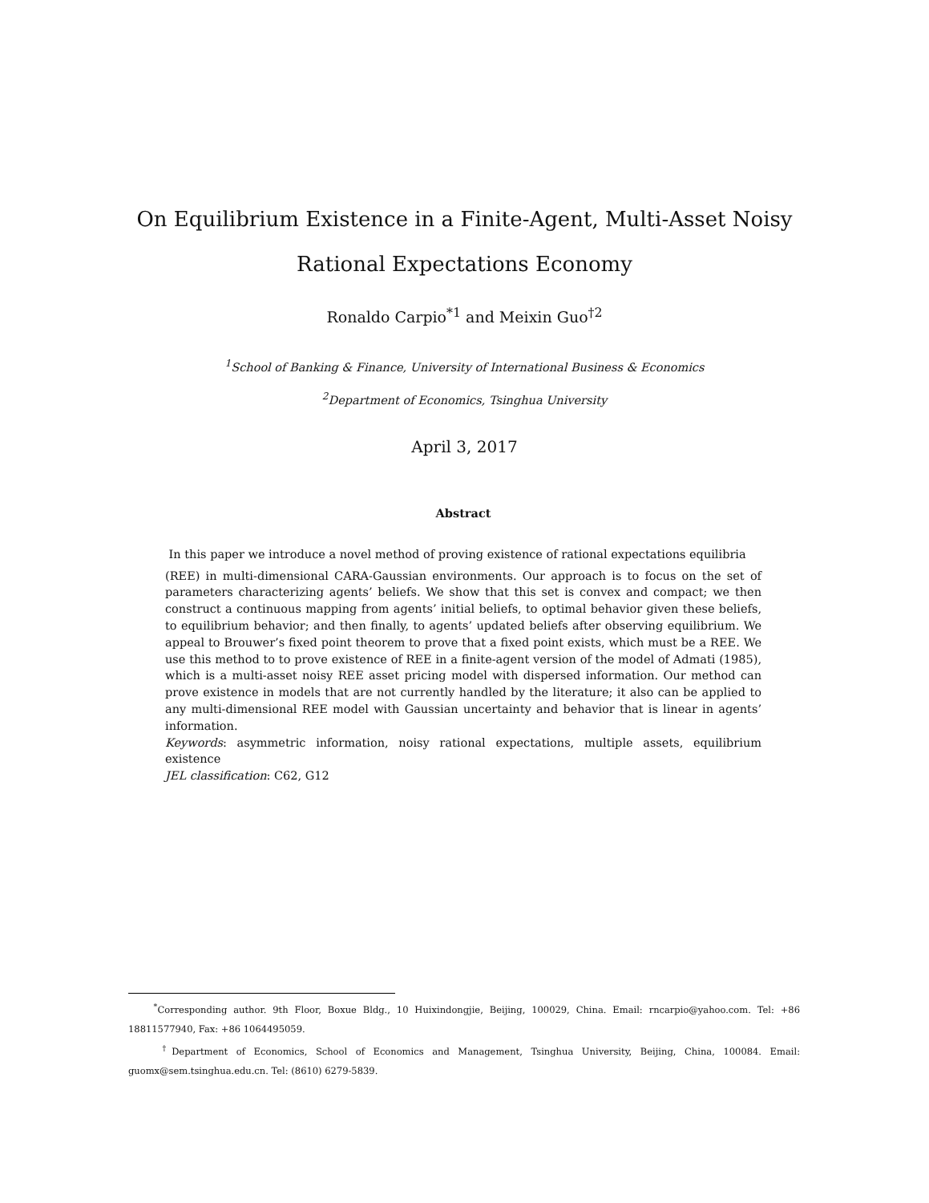On Equilibrium Existence in a Finite-Agent, Multi-Asset Noisy
Rational Expectations Economy
Ronaldo Carpio<sup>*1</sup> and Meixin Guo<sup>†2</sup>
<sup>1</sup> School of Banking & Finance, University of International Business & Economics
<sup>2</sup> Department of Economics, Tsinghua University
April 3, 2017
Abstract
In this paper we introduce a novel method of proving existence of rational expectations equilibria
(REE) in multi-dimensional CARA-Gaussian environments. Our approach is to focus on the set of parameters characterizing agents’ beliefs. We show that this set is convex and compact; we then construct a continuous mapping from agents’ initial beliefs, to optimal behavior given these beliefs, to equilibrium behavior; and then finally, to agents’ updated beliefs after observing equilibrium. We appeal to Brouwer’s fixed point theorem to prove that a fixed point exists, which must be a REE. We use this method to to prove existence of REE in a finite-agent version of the model of Admati (1985), which is a multi-asset noisy REE asset pricing model with dispersed information. Our method can prove existence in models that are not currently handled by the literature; it also can be applied to any multi-dimensional REE model with Gaussian uncertainty and behavior that is linear in agents’ information.
Keywords: asymmetric information, noisy rational expectations, multiple assets, equilibrium existence
JEL classification: C62, G12
<sup>*</sup> Corresponding author. 9th Floor, Boxue Bldg., 10 Huixindongjie, Beijing, 100029, China. Email: rncarpio@yahoo.com. Tel: +86 18811577940, Fax: +86 1064495059.
<sup>†</sup> Department of Economics, School of Economics and Management, Tsinghua University, Beijing, China, 100084. Email: guomx@sem.tsinghua.edu.cn. Tel: (8610) 6279-5839.